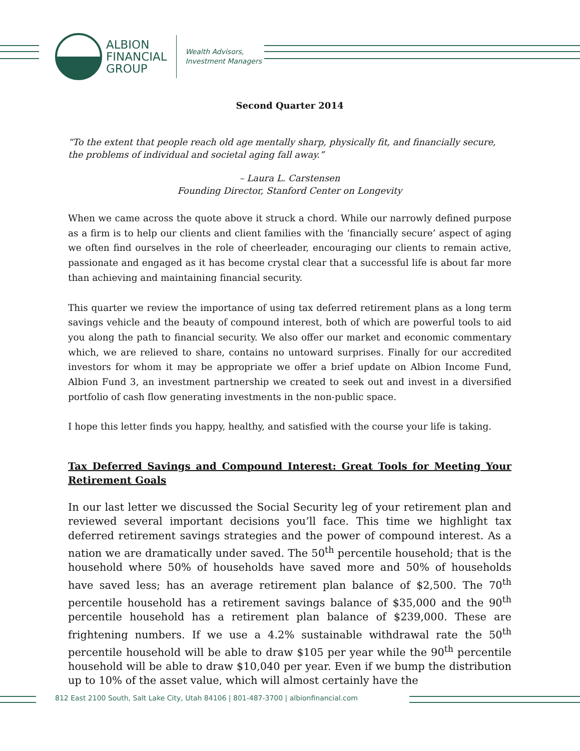ALBION
FINANCIAL
GROUP
Wealth Advisors,
Investment Managers
Second Quarter 2014
“To the extent that people reach old age mentally sharp, physically fit, and financially secure, the problems of individual and societal aging fall away.”
– Laura L. Carstensen
Founding Director, Stanford Center on Longevity
When we came across the quote above it struck a chord. While our narrowly defined purpose as a firm is to help our clients and client families with the ‘financially secure’ aspect of aging we often find ourselves in the role of cheerleader, encouraging our clients to remain active, passionate and engaged as it has become crystal clear that a successful life is about far more than achieving and maintaining financial security.
This quarter we review the importance of using tax deferred retirement plans as a long term savings vehicle and the beauty of compound interest, both of which are powerful tools to aid you along the path to financial security. We also offer our market and economic commentary which, we are relieved to share, contains no untoward surprises. Finally for our accredited investors for whom it may be appropriate we offer a brief update on Albion Income Fund, Albion Fund 3, an investment partnership we created to seek out and invest in a diversified portfolio of cash flow generating investments in the non-public space.
I hope this letter finds you happy, healthy, and satisfied with the course your life is taking.
Tax Deferred Savings and Compound Interest: Great Tools for Meeting Your Retirement Goals
In our last letter we discussed the Social Security leg of your retirement plan and reviewed several important decisions you’ll face. This time we highlight tax deferred retirement savings strategies and the power of compound interest. As a nation we are dramatically under saved. The 50<sup>th</sup> percentile household; that is the household where 50% of households have saved more and 50% of households have saved less; has an average retirement plan balance of $2,500. The 70<sup>th</sup> percentile household has a retirement savings balance of $35,000 and the 90<sup>th</sup> percentile household has a retirement plan balance of $239,000. These are frightening numbers. If we use a 4.2% sustainable withdrawal rate the 50<sup>th</sup> percentile household will be able to draw $105 per year while the 90<sup>th</sup> percentile household will be able to draw $10,040 per year. Even if we bump the distribution up to 10% of the asset value, which will almost certainly have the
812 East 2100 South, Salt Lake City, Utah 84106 | 801-487-3700 | albionfinancial.com